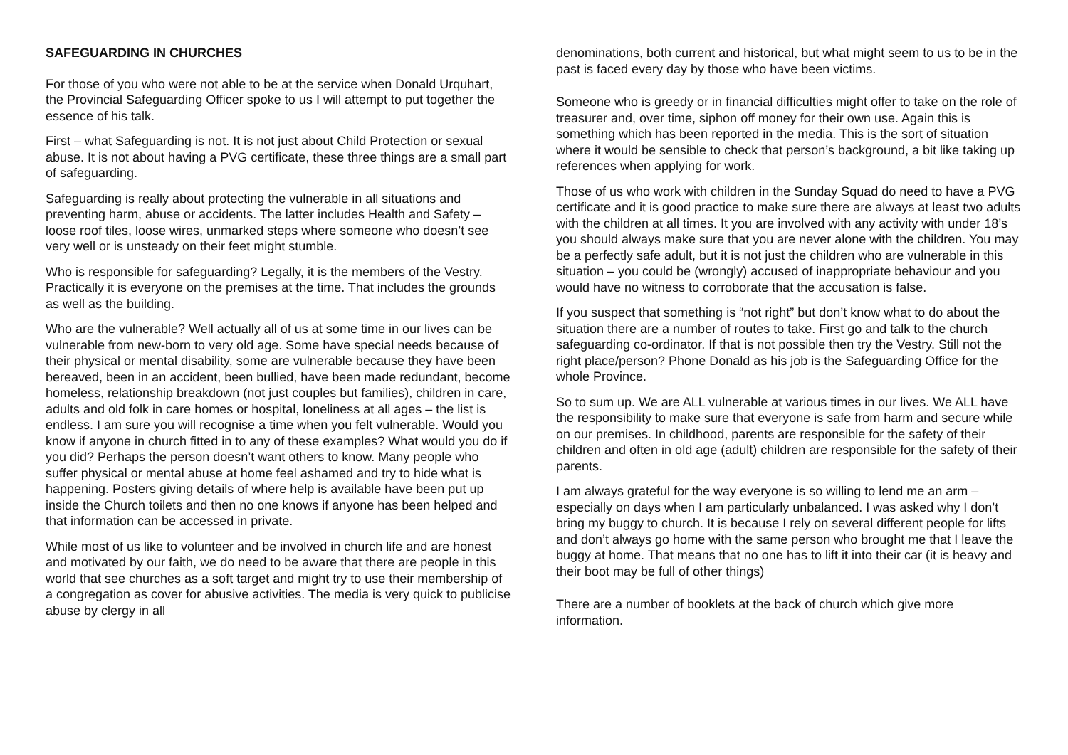SAFEGUARDING IN CHURCHES
For those of you who were not able to be at the service when Donald Urquhart, the Provincial Safeguarding Officer spoke to us I will attempt to put together the essence of his talk.
First – what Safeguarding is not. It is not just about Child Protection or sexual abuse. It is not about having a PVG certificate, these three things are a small part of safeguarding.
Safeguarding is really about protecting the vulnerable in all situations and preventing harm, abuse or accidents. The latter includes Health and Safety – loose roof tiles, loose wires, unmarked steps where someone who doesn’t see very well or is unsteady on their feet might stumble.
Who is responsible for safeguarding? Legally, it is the members of the Vestry. Practically it is everyone on the premises at the time. That includes the grounds as well as the building.
Who are the vulnerable? Well actually all of us at some time in our lives can be vulnerable from new-born to very old age. Some have special needs because of their physical or mental disability, some are vulnerable because they have been bereaved, been in an accident, been bullied, have been made redundant, become homeless, relationship breakdown (not just couples but families), children in care, adults and old folk in care homes or hospital, loneliness at all ages – the list is endless. I am sure you will recognise a time when you felt vulnerable. Would you know if anyone in church fitted in to any of these examples? What would you do if you did? Perhaps the person doesn’t want others to know. Many people who suffer physical or mental abuse at home feel ashamed and try to hide what is happening. Posters giving details of where help is available have been put up inside the Church toilets and then no one knows if anyone has been helped and that information can be accessed in private.
While most of us like to volunteer and be involved in church life and are honest and motivated by our faith, we do need to be aware that there are people in this world that see churches as a soft target and might try to use their membership of a congregation as cover for abusive activities. The media is very quick to publicise abuse by clergy in all
denominations, both current and historical, but what might seem to us to be in the past is faced every day by those who have been victims.
Someone who is greedy or in financial difficulties might offer to take on the role of treasurer and, over time, siphon off money for their own use. Again this is something which has been reported in the media. This is the sort of situation where it would be sensible to check that person’s background, a bit like taking up references when applying for work.
Those of us who work with children in the Sunday Squad do need to have a PVG certificate and it is good practice to make sure there are always at least two adults with the children at all times. It you are involved with any activity with under 18’s you should always make sure that you are never alone with the children. You may be a perfectly safe adult, but it is not just the children who are vulnerable in this situation – you could be (wrongly) accused of inappropriate behaviour and you would have no witness to corroborate that the accusation is false.
If you suspect that something is “not right” but don’t know what to do about the situation there are a number of routes to take. First go and talk to the church safeguarding co-ordinator. If that is not possible then try the Vestry. Still not the right place/person? Phone Donald as his job is the Safeguarding Office for the whole Province.
So to sum up. We are ALL vulnerable at various times in our lives. We ALL have the responsibility to make sure that everyone is safe from harm and secure while on our premises. In childhood, parents are responsible for the safety of their children and often in old age (adult) children are responsible for the safety of their parents.
I am always grateful for the way everyone is so willing to lend me an arm – especially on days when I am particularly unbalanced. I was asked why I don’t bring my buggy to church. It is because I rely on several different people for lifts and don’t always go home with the same person who brought me that I leave the buggy at home. That means that no one has to lift it into their car (it is heavy and their boot may be full of other things)
There are a number of booklets at the back of church which give more information.